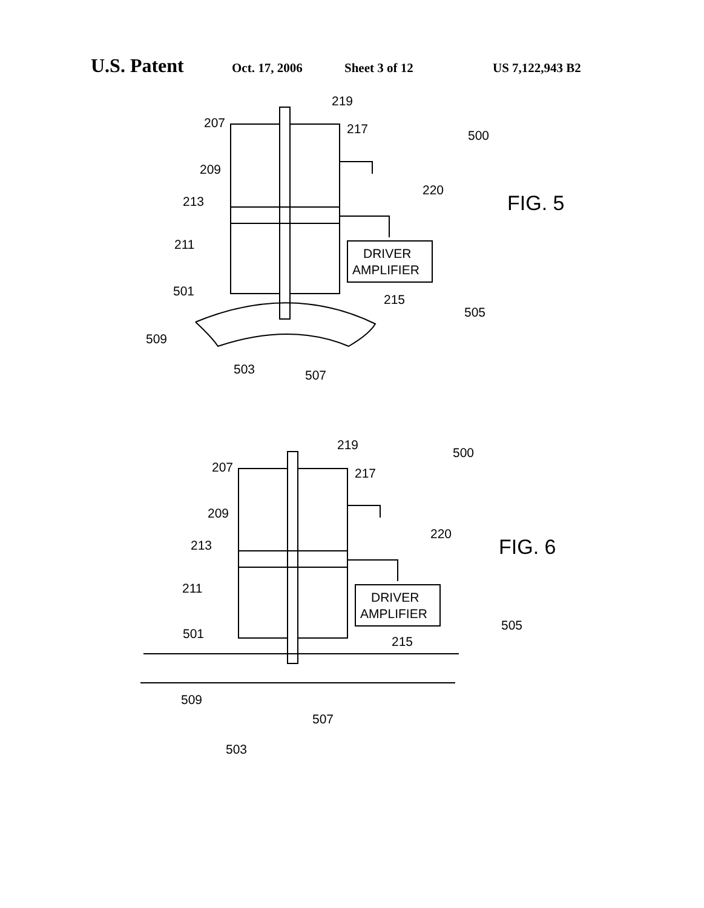U.S. Patent Oct. 17, 2006 Sheet 3 of 12 US 7,122,943 B2
DRIVER
AMPLIFIER
219
207
217
500
209
220
213
211
501
215
505
509
503
507
FIG. 5
DRIVER
AMPLIFIER
219
207
217
500
209
220
213
211
501
215
505
509
507
503
FIG. 6